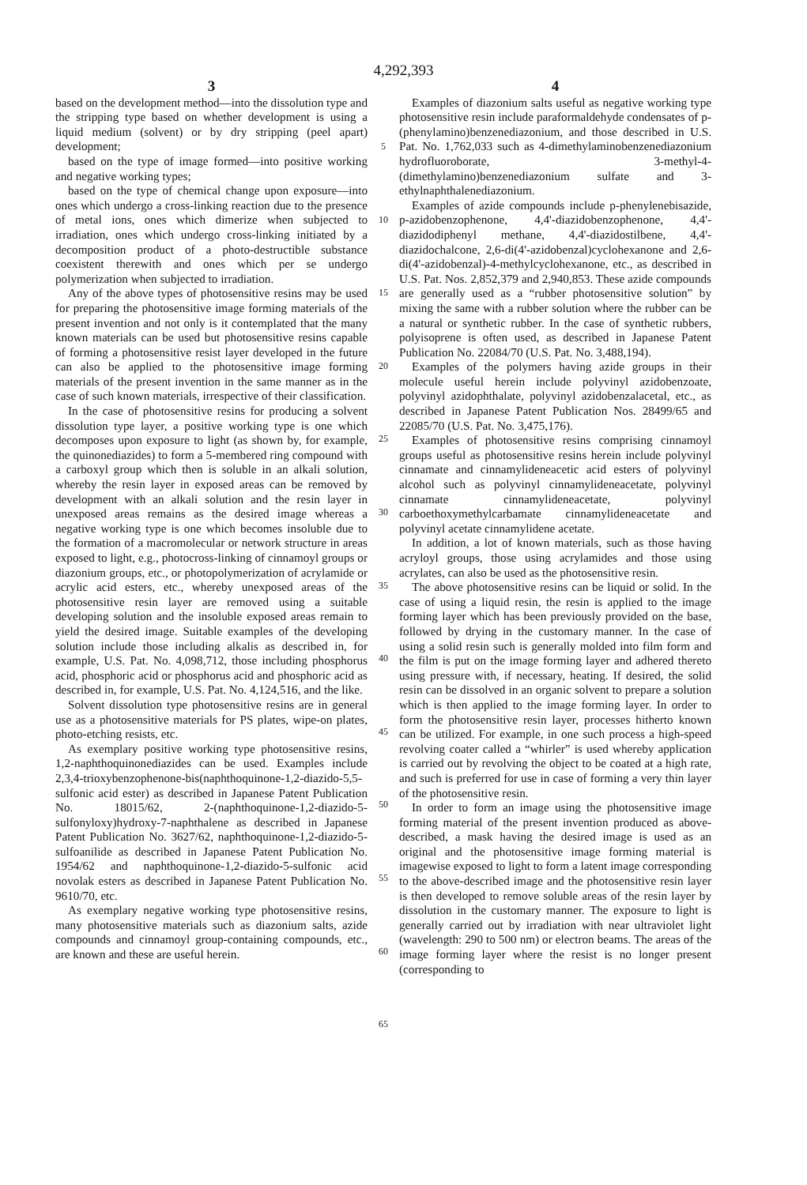4,292,393
3
based on the development method—into the dissolution type and the stripping type based on whether development is using a liquid medium (solvent) or by dry stripping (peel apart) development;
based on the type of image formed—into positive working and negative working types;
based on the type of chemical change upon exposure—into ones which undergo a cross-linking reaction due to the presence of metal ions, ones which dimerize when subjected to irradiation, ones which undergo cross-linking initiated by a decomposition product of a photo-destructible substance coexistent therewith and ones which per se undergo polymerization when subjected to irradiation.
Any of the above types of photosensitive resins may be used for preparing the photosensitive image forming materials of the present invention and not only is it contemplated that the many known materials can be used but photosensitive resins capable of forming a photosensitive resist layer developed in the future can also be applied to the photosensitive image forming materials of the present invention in the same manner as in the case of such known materials, irrespective of their classification.
In the case of photosensitive resins for producing a solvent dissolution type layer, a positive working type is one which decomposes upon exposure to light (as shown by, for example, the quinonediazides) to form a 5-membered ring compound with a carboxyl group which then is soluble in an alkali solution, whereby the resin layer in exposed areas can be removed by development with an alkali solution and the resin layer in unexposed areas remains as the desired image whereas a negative working type is one which becomes insoluble due to the formation of a macromolecular or network structure in areas exposed to light, e.g., photocross-linking of cinnamoyl groups or diazonium groups, etc., or photopolymerization of acrylamide or acrylic acid esters, etc., whereby unexposed areas of the photosensitive resin layer are removed using a suitable developing solution and the insoluble exposed areas remain to yield the desired image. Suitable examples of the developing solution include those including alkalis as described in, for example, U.S. Pat. No. 4,098,712, those including phosphorus acid, phosphoric acid or phosphorus acid and phosphoric acid as described in, for example, U.S. Pat. No. 4,124,516, and the like.
Solvent dissolution type photosensitive resins are in general use as a photosensitive materials for PS plates, wipe-on plates, photo-etching resists, etc.
As exemplary positive working type photosensitive resins, 1,2-naphthoquinonediazides can be used. Examples include 2,3,4-trioxybenzophenone-bis(naphthoquinone-1,2-diazido-5,5-sulfonic acid ester) as described in Japanese Patent Publication No. 18015/62, 2-(naphthoquinone-1,2-diazido-5-sulfonyloxy)hydroxy-7-naphthalene as described in Japanese Patent Publication No. 3627/62, naphthoquinone-1,2-diazido-5-sulfoanilide as described in Japanese Patent Publication No. 1954/62 and naphthoquinone-1,2-diazido-5-sulfonic acid novolak esters as described in Japanese Patent Publication No. 9610/70, etc.
As exemplary negative working type photosensitive resins, many photosensitive materials such as diazonium salts, azide compounds and cinnamoyl group-containing compounds, etc., are known and these are useful herein.
5
10
15
20
25
30
35
40
45
50
55
60
65
4
Examples of diazonium salts useful as negative working type photosensitive resin include paraformaldehyde condensates of p-(phenylamino)benzenediazonium, and those described in U.S. Pat. No. 1,762,033 such as 4-dimethylaminobenzenediazonium hydrofluoroborate, 3-methyl-4-(dimethylamino)benzenediazonium sulfate and 3-ethylnaphthalenediazonium.
Examples of azide compounds include p-phenylenebisazide, p-azidobenzophenone, 4,4'-diazidobenzophenone, 4,4'-diazidodiphenyl methane, 4,4'-diazidostilbene, 4,4'-diazidochalcone, 2,6-di(4'-azidobenzal)cyclohexanone and 2,6-di(4'-azidobenzal)-4-methylcyclohexanone, etc., as described in U.S. Pat. Nos. 2,852,379 and 2,940,853. These azide compounds are generally used as a “rubber photosensitive solution” by mixing the same with a rubber solution where the rubber can be a natural or synthetic rubber. In the case of synthetic rubbers, polyisoprene is often used, as described in Japanese Patent Publication No. 22084/70 (U.S. Pat. No. 3,488,194).
Examples of the polymers having azide groups in their molecule useful herein include polyvinyl azidobenzoate, polyvinyl azidophthalate, polyvinyl azidobenzalacetal, etc., as described in Japanese Patent Publication Nos. 28499/65 and 22085/70 (U.S. Pat. No. 3,475,176).
Examples of photosensitive resins comprising cinnamoyl groups useful as photosensitive resins herein include polyvinyl cinnamate and cinnamylideneacetic acid esters of polyvinyl alcohol such as polyvinyl cinnamylideneacetate, polyvinyl cinnamate cinnamylideneacetate, polyvinyl carboethoxymethylcarbamate cinnamylideneacetate and polyvinyl acetate cinnamylidene acetate.
In addition, a lot of known materials, such as those having acryloyl groups, those using acrylamides and those using acrylates, can also be used as the photosensitive resin.
The above photosensitive resins can be liquid or solid. In the case of using a liquid resin, the resin is applied to the image forming layer which has been previously provided on the base, followed by drying in the customary manner. In the case of using a solid resin such is generally molded into film form and the film is put on the image forming layer and adhered thereto using pressure with, if necessary, heating. If desired, the solid resin can be dissolved in an organic solvent to prepare a solution which is then applied to the image forming layer. In order to form the photosensitive resin layer, processes hitherto known can be utilized. For example, in one such process a high-speed revolving coater called a “whirler” is used whereby application is carried out by revolving the object to be coated at a high rate, and such is preferred for use in case of forming a very thin layer of the photosensitive resin.
In order to form an image using the photosensitive image forming material of the present invention produced as above-described, a mask having the desired image is used as an original and the photosensitive image forming material is imagewise exposed to light to form a latent image corresponding to the above-described image and the photosensitive resin layer is then developed to remove soluble areas of the resin layer by dissolution in the customary manner. The exposure to light is generally carried out by irradiation with near ultraviolet light (wavelength: 290 to 500 nm) or electron beams. The areas of the image forming layer where the resist is no longer present (corresponding to